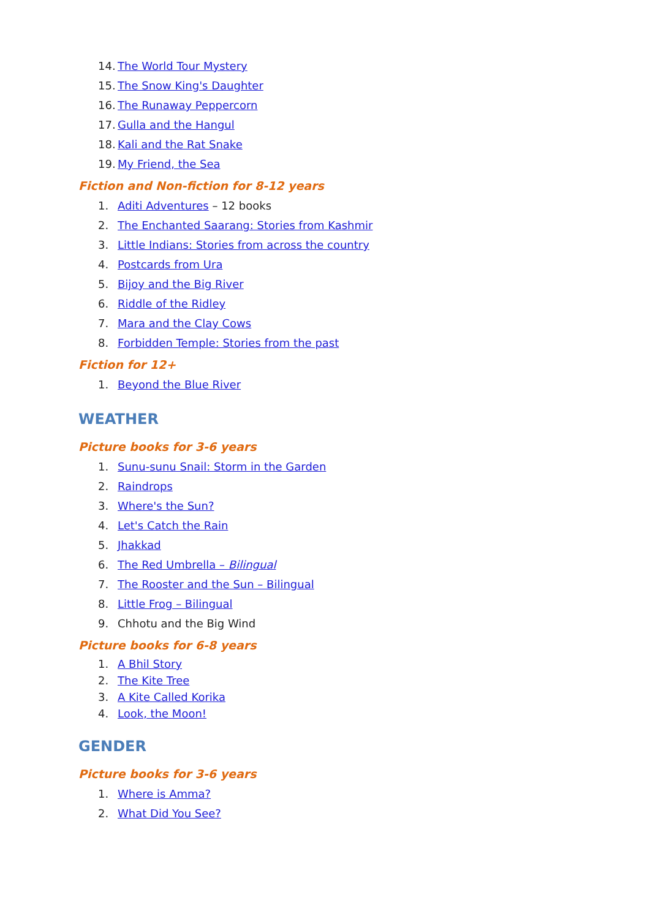14. The World Tour Mystery
15. The Snow King's Daughter
16. The Runaway Peppercorn
17. Gulla and the Hangul
18. Kali and the Rat Snake
19. My Friend, the Sea
Fiction and Non-fiction for 8-12 years
1. Aditi Adventures – 12 books
2. The Enchanted Saarang: Stories from Kashmir
3. Little Indians: Stories from across the country
4. Postcards from Ura
5. Bijoy and the Big River
6. Riddle of the Ridley
7. Mara and the Clay Cows
8. Forbidden Temple: Stories from the past
Fiction for 12+
1. Beyond the Blue River
WEATHER
Picture books for 3-6 years
1. Sunu-sunu Snail: Storm in the Garden
2. Raindrops
3. Where's the Sun?
4. Let's Catch the Rain
5. Jhakkad
6. The Red Umbrella – Bilingual
7. The Rooster and the Sun – Bilingual
8. Little Frog – Bilingual
9. Chhotu and the Big Wind
Picture books for 6-8 years
1. A Bhil Story
2. The Kite Tree
3. A Kite Called Korika
4. Look, the Moon!
GENDER
Picture books for 3-6 years
1. Where is Amma?
2. What Did You See?